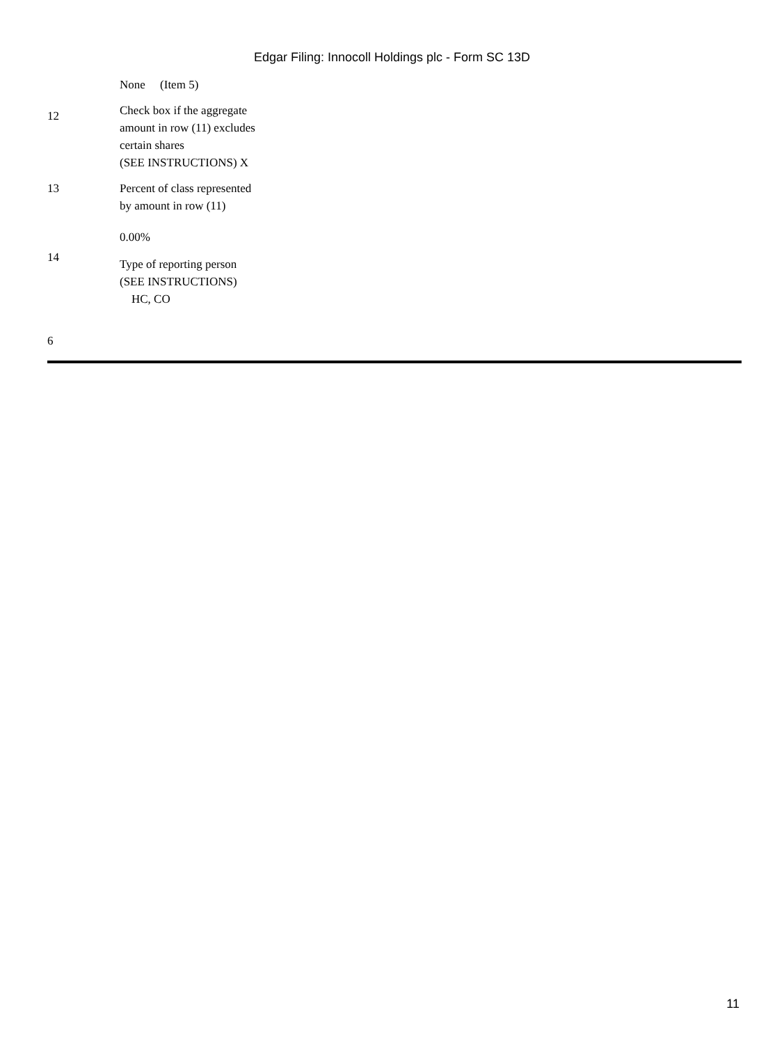Edgar Filing: Innocoll Holdings plc - Form SC 13D
| | None (Item 5) |
| 12 | Check box if the aggregate amount in row (11) excludes certain shares (SEE INSTRUCTIONS) X |
| 13 | Percent of class represented by amount in row (11) |
| | 0.00% |
| 14 | Type of reporting person (SEE INSTRUCTIONS) HC, CO |
6
11